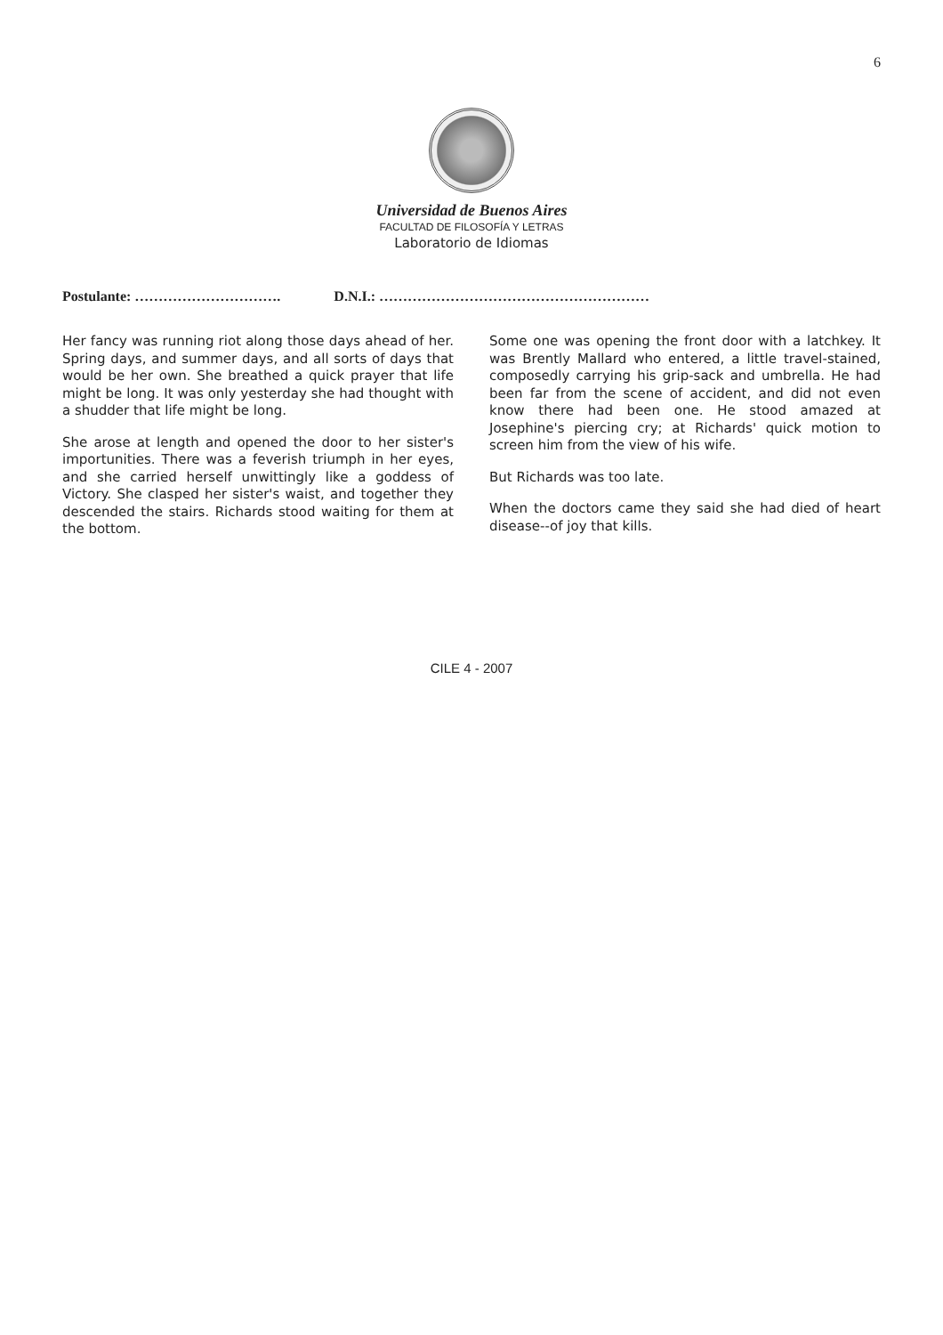6
Universidad de Buenos Aires
FACULTAD DE FILOSOFÍA Y LETRAS
Laboratorio de Idiomas
Postulante: …………………………. D.N.I.: …………………………………………………
Her fancy was running riot along those days ahead of her. Spring days, and summer days, and all sorts of days that would be her own. She breathed a quick prayer that life might be long. It was only yesterday she had thought with a shudder that life might be long.
She arose at length and opened the door to her sister's importunities. There was a feverish triumph in her eyes, and she carried herself unwittingly like a goddess of Victory. She clasped her sister's waist, and together they descended the stairs. Richards stood waiting for them at the bottom.
Some one was opening the front door with a latchkey. It was Brently Mallard who entered, a little travel-stained, composedly carrying his grip-sack and umbrella. He had been far from the scene of accident, and did not even know there had been one. He stood amazed at Josephine's piercing cry; at Richards' quick motion to screen him from the view of his wife.
But Richards was too late.
When the doctors came they said she had died of heart disease--of joy that kills.
CILE 4 - 2007